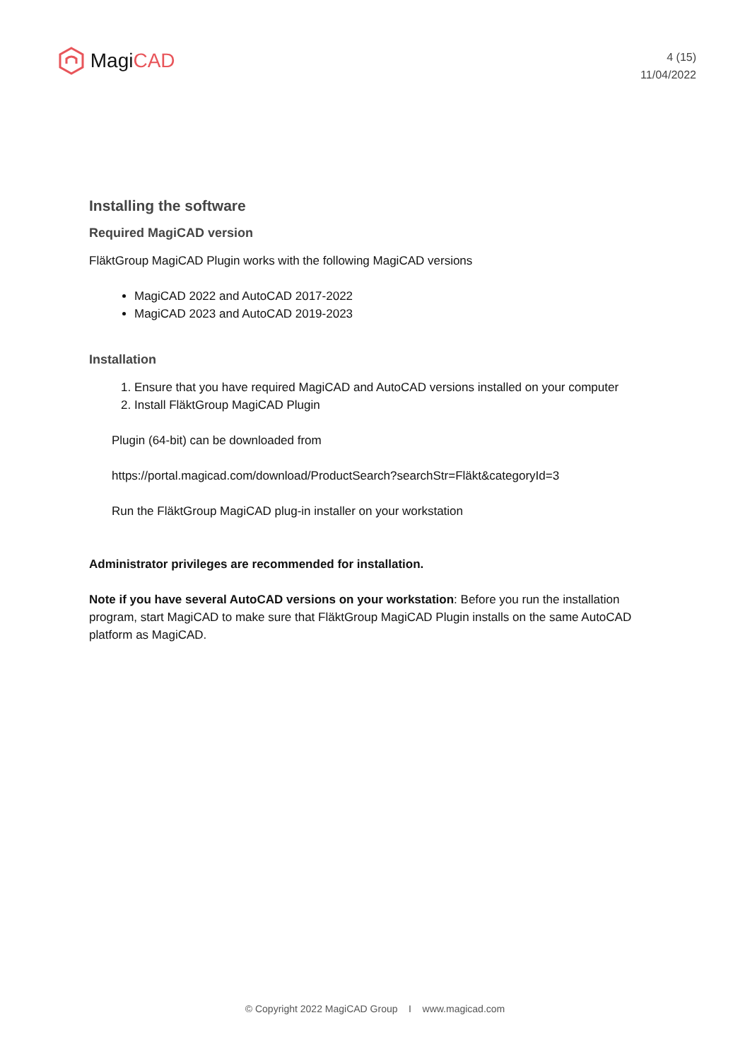Magi CAD
4 (15)
11/04/2022
Installing the software
Required MagiCAD version
FläktGroup MagiCAD Plugin works with the following MagiCAD versions
MagiCAD 2022 and AutoCAD 2017-2022
MagiCAD 2023 and AutoCAD 2019-2023
Installation
1. Ensure that you have required MagiCAD and AutoCAD versions installed on your computer
2. Install FläktGroup MagiCAD Plugin
Plugin (64-bit) can be downloaded from
https://portal.magicad.com/download/ProductSearch?searchStr=Fläkt&categoryId=3
Run the FläktGroup MagiCAD plug-in installer on your workstation
Administrator privileges are recommended for installation.
Note if you have several AutoCAD versions on your workstation: Before you run the installation program, start MagiCAD to make sure that FläktGroup MagiCAD Plugin installs on the same AutoCAD platform as MagiCAD.
© Copyright 2022 MagiCAD Group I www.magicad.com